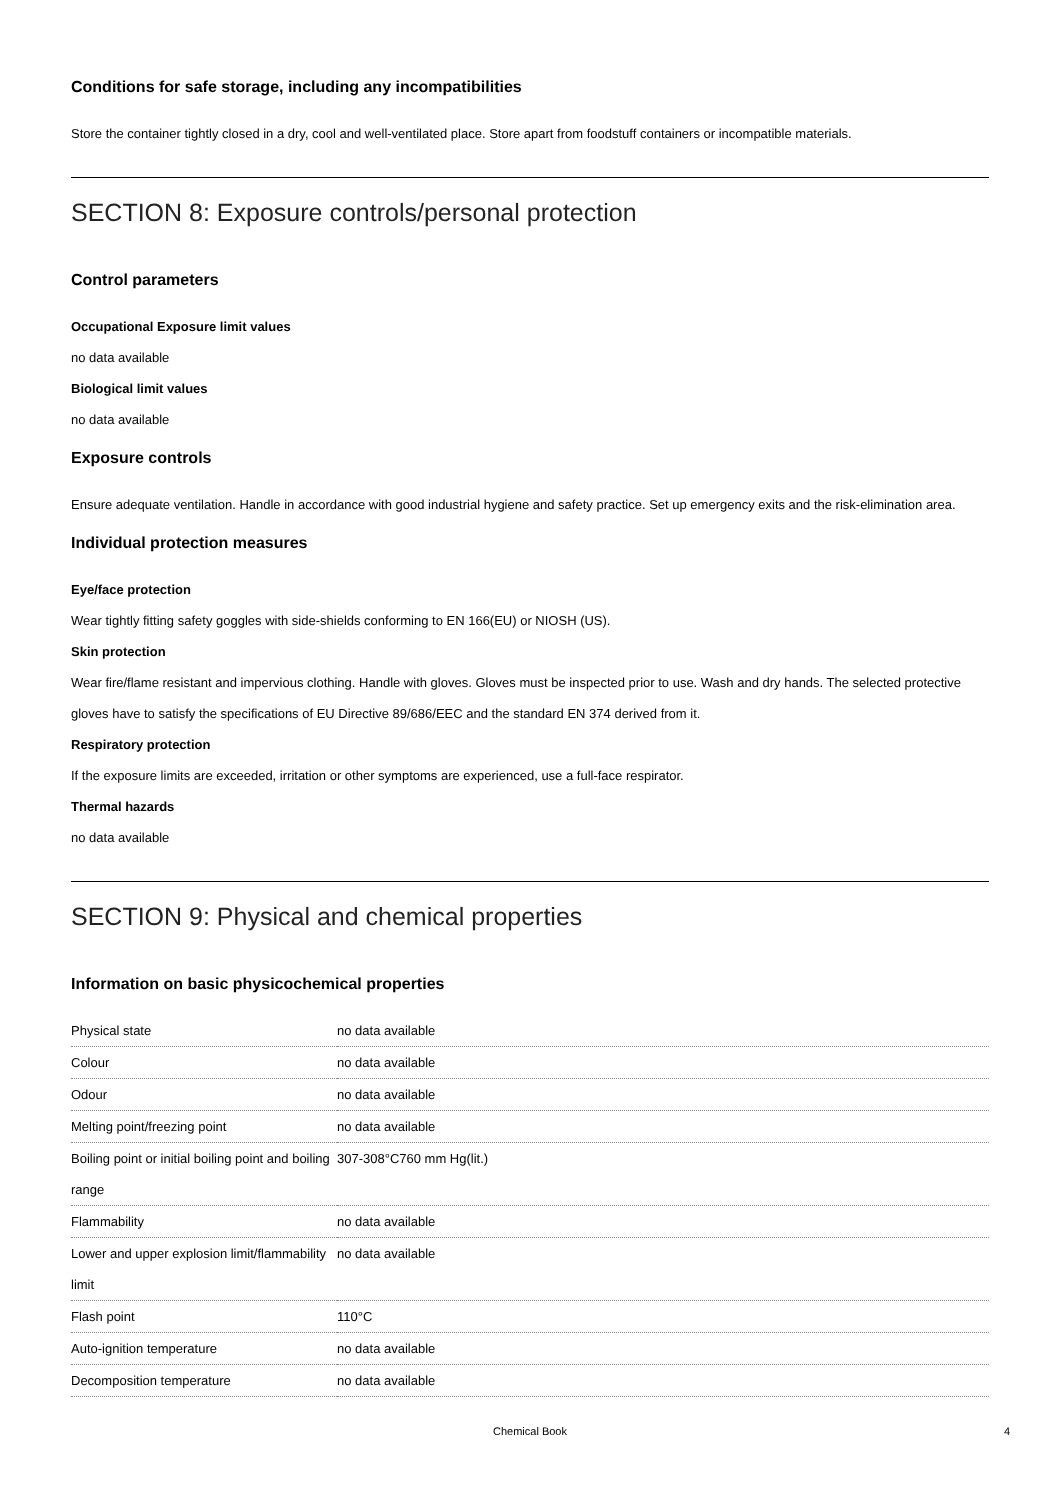Conditions for safe storage, including any incompatibilities
Store the container tightly closed in a dry, cool and well-ventilated place. Store apart from foodstuff containers or incompatible materials.
SECTION 8: Exposure controls/personal protection
Control parameters
Occupational Exposure limit values
no data available
Biological limit values
no data available
Exposure controls
Ensure adequate ventilation. Handle in accordance with good industrial hygiene and safety practice. Set up emergency exits and the risk-elimination area.
Individual protection measures
Eye/face protection
Wear tightly fitting safety goggles with side-shields conforming to EN 166(EU) or NIOSH (US).
Skin protection
Wear fire/flame resistant and impervious clothing. Handle with gloves. Gloves must be inspected prior to use. Wash and dry hands. The selected protective gloves have to satisfy the specifications of EU Directive 89/686/EEC and the standard EN 374 derived from it.
Respiratory protection
If the exposure limits are exceeded, irritation or other symptoms are experienced, use a full-face respirator.
Thermal hazards
no data available
SECTION 9: Physical and chemical properties
Information on basic physicochemical properties
| Physical state | no data available |
| Colour | no data available |
| Odour | no data available |
| Melting point/freezing point | no data available |
| Boiling point or initial boiling point and boiling range | 307-308°C760 mm Hg(lit.) |
| Flammability | no data available |
| Lower and upper explosion limit/flammability limit | no data available |
| Flash point | 110°C |
| Auto-ignition temperature | no data available |
| Decomposition temperature | no data available |
Chemical Book 4